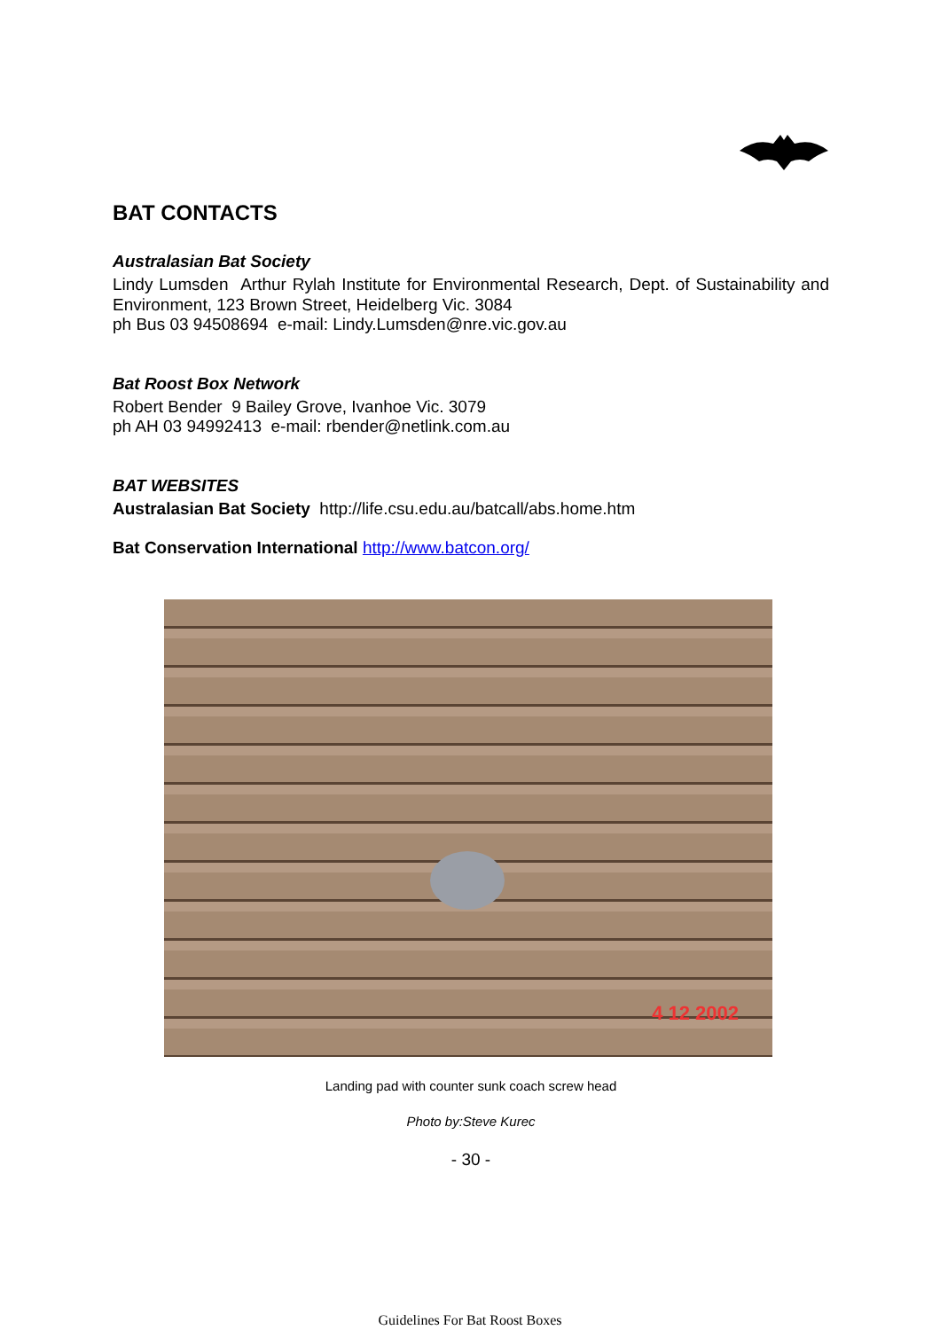BAT CONTACTS
Australasian Bat Society
Lindy Lumsden Arthur Rylah Institute for Environmental Research, Dept. of Sustainability and Environment, 123 Brown Street, Heidelberg Vic. 3084
ph Bus 03 94508694 e-mail: Lindy.Lumsden@nre.vic.gov.au
Bat Roost Box Network
Robert Bender 9 Bailey Grove, Ivanhoe Vic. 3079
ph AH 03 94992413 e-mail: rbender@netlink.com.au
BAT WEBSITES
Australasian Bat Society http://life.csu.edu.au/batcall/abs.home.htm
Bat Conservation International http://www.batcon.org/
4 12 2002
Landing pad with counter sunk coach screw head
Photo by:Steve Kurec
- 30 -
Guidelines For Bat Roost Boxes